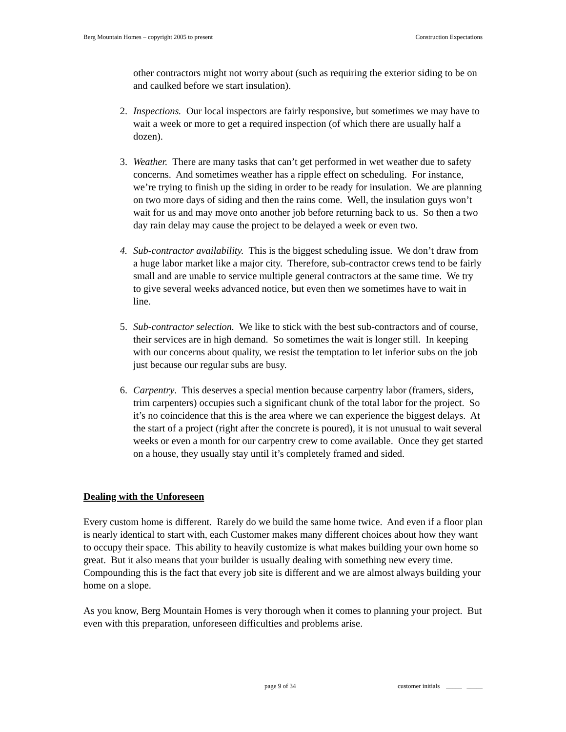Berg Mountain Homes – copyright 2005 to present Construction Expectations
other contractors might not worry about (such as requiring the exterior siding to be on and caulked before we start insulation).
2. Inspections. Our local inspectors are fairly responsive, but sometimes we may have to wait a week or more to get a required inspection (of which there are usually half a dozen).
3. Weather. There are many tasks that can’t get performed in wet weather due to safety concerns. And sometimes weather has a ripple effect on scheduling. For instance, we’re trying to finish up the siding in order to be ready for insulation. We are planning on two more days of siding and then the rains come. Well, the insulation guys won’t wait for us and may move onto another job before returning back to us. So then a two day rain delay may cause the project to be delayed a week or even two.
4. Sub-contractor availability. This is the biggest scheduling issue. We don’t draw from a huge labor market like a major city. Therefore, sub-contractor crews tend to be fairly small and are unable to service multiple general contractors at the same time. We try to give several weeks advanced notice, but even then we sometimes have to wait in line.
5. Sub-contractor selection. We like to stick with the best sub-contractors and of course, their services are in high demand. So sometimes the wait is longer still. In keeping with our concerns about quality, we resist the temptation to let inferior subs on the job just because our regular subs are busy.
6. Carpentry. This deserves a special mention because carpentry labor (framers, siders, trim carpenters) occupies such a significant chunk of the total labor for the project. So it’s no coincidence that this is the area where we can experience the biggest delays. At the start of a project (right after the concrete is poured), it is not unusual to wait several weeks or even a month for our carpentry crew to come available. Once they get started on a house, they usually stay until it’s completely framed and sided.
Dealing with the Unforeseen
Every custom home is different. Rarely do we build the same home twice. And even if a floor plan is nearly identical to start with, each Customer makes many different choices about how they want to occupy their space. This ability to heavily customize is what makes building your own home so great. But it also means that your builder is usually dealing with something new every time. Compounding this is the fact that every job site is different and we are almost always building your home on a slope.
As you know, Berg Mountain Homes is very thorough when it comes to planning your project. But even with this preparation, unforeseen difficulties and problems arise.
page 9 of 34 customer initials _____ _____